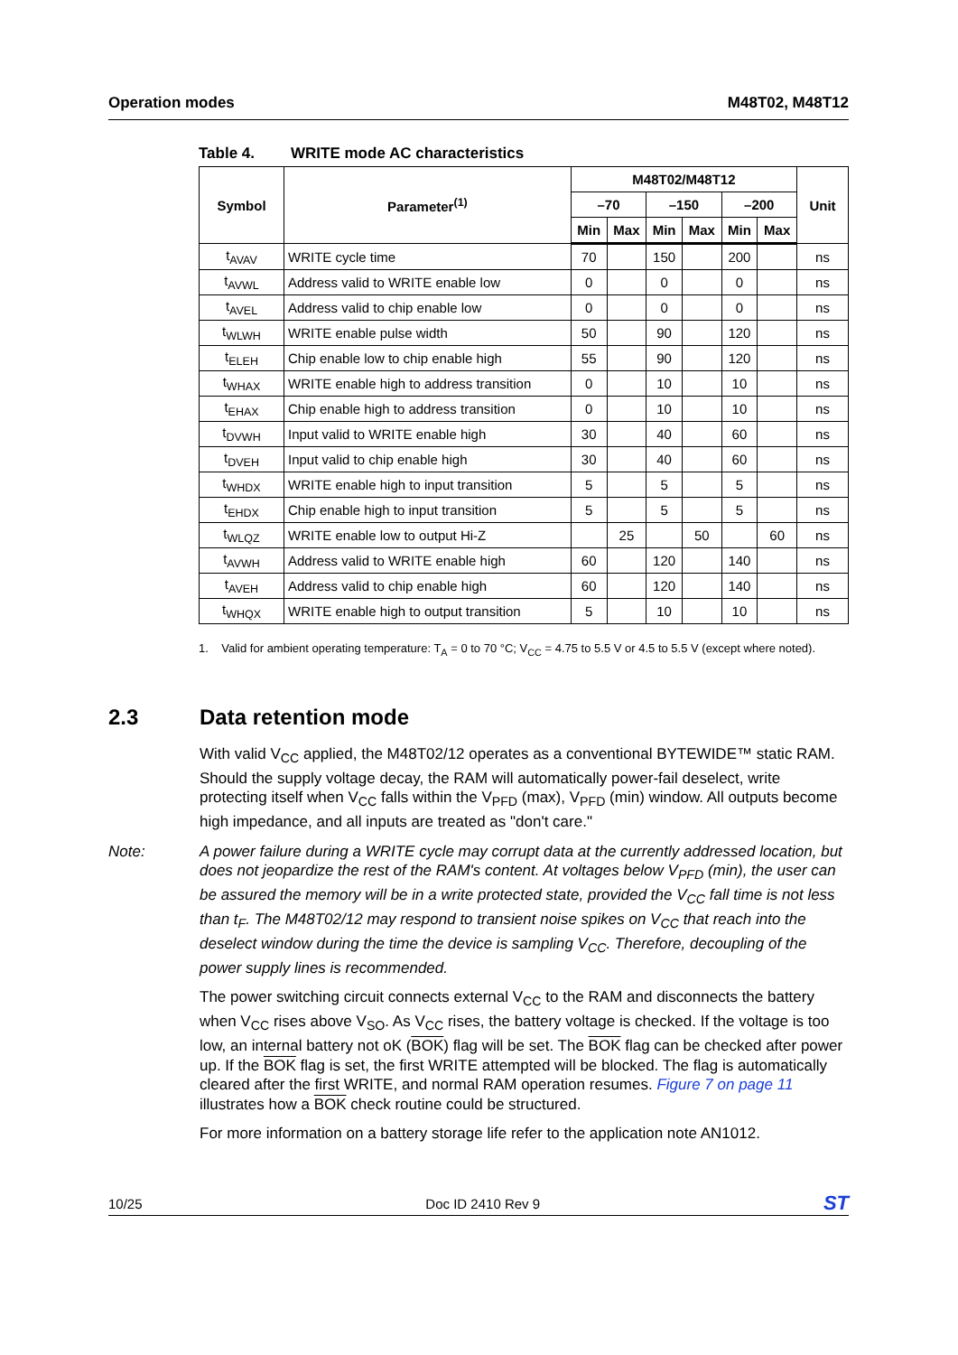Operation modes M48T02, M48T12
Table 4. WRITE mode AC characteristics
| Symbol | Parameter<sup>(1)</sup> | M48T02/M48T12 | | | | | | Unit |
| --- | --- | --- | --- | --- | --- | --- | --- | --- |
| | | –70 | | –150 | | –200 | | |
| | | Min | Max | Min | Max | Min | Max | |
| t<sub>AVAV</sub> | WRITE cycle time | 70 | | 150 | | 200 | | ns |
| t<sub>AVWL</sub> | Address valid to WRITE enable low | 0 | | 0 | | 0 | | ns |
| t<sub>AVEL</sub> | Address valid to chip enable low | 0 | | 0 | | 0 | | ns |
| t<sub>WLWH</sub> | WRITE enable pulse width | 50 | | 90 | | 120 | | ns |
| t<sub>ELEH</sub> | Chip enable low to chip enable high | 55 | | 90 | | 120 | | ns |
| t<sub>WHAX</sub> | WRITE enable high to address transition | 0 | | 10 | | 10 | | ns |
| t<sub>EHAX</sub> | Chip enable high to address transition | 0 | | 10 | | 10 | | ns |
| t<sub>DVWH</sub> | Input valid to WRITE enable high | 30 | | 40 | | 60 | | ns |
| t<sub>DVEH</sub> | Input valid to chip enable high | 30 | | 40 | | 60 | | ns |
| t<sub>WHDX</sub> | WRITE enable high to input transition | 5 | | 5 | | 5 | | ns |
| t<sub>EHDX</sub> | Chip enable high to input transition | 5 | | 5 | | 5 | | ns |
| t<sub>WLQZ</sub> | WRITE enable low to output Hi-Z | | 25 | | 50 | | 60 | ns |
| t<sub>AVWH</sub> | Address valid to WRITE enable high | 60 | | 120 | | 140 | | ns |
| t<sub>AVEH</sub> | Address valid to chip enable high | 60 | | 120 | | 140 | | ns |
| t<sub>WHQX</sub> | WRITE enable high to output transition | 5 | | 10 | | 10 | | ns |
1. Valid for ambient operating temperature: T<sub>A</sub> = 0 to 70 °C; V<sub>CC</sub> = 4.75 to 5.5 V or 4.5 to 5.5 V (except where noted).
2.3 Data retention mode
With valid V<sub>CC</sub> applied, the M48T02/12 operates as a conventional BYTEWIDE™ static RAM. Should the supply voltage decay, the RAM will automatically power-fail deselect, write protecting itself when V<sub>CC</sub> falls within the V<sub>PFD</sub> (max), V<sub>PFD</sub> (min) window. All outputs become high impedance, and all inputs are treated as "don't care."
Note: A power failure during a WRITE cycle may corrupt data at the currently addressed location, but does not jeopardize the rest of the RAM's content. At voltages below V<sub>PFD</sub> (min), the user can be assured the memory will be in a write protected state, provided the V<sub>CC</sub> fall time is not less than t<sub>F</sub>. The M48T02/12 may respond to transient noise spikes on V<sub>CC</sub> that reach into the deselect window during the time the device is sampling V<sub>CC</sub>. Therefore, decoupling of the power supply lines is recommended.
The power switching circuit connects external V<sub>CC</sub> to the RAM and disconnects the battery when V<sub>CC</sub> rises above V<sub>SO</sub>. As V<sub>CC</sub> rises, the battery voltage is checked. If the voltage is too low, an internal battery not oK (BOK) flag will be set. The BOK flag can be checked after power up. If the BOK flag is set, the first WRITE attempted will be blocked. The flag is automatically cleared after the first WRITE, and normal RAM operation resumes. Figure 7 on page 11 illustrates how a BOK check routine could be structured.
For more information on a battery storage life refer to the application note AN1012.
10/25 Doc ID 2410 Rev 9 ST